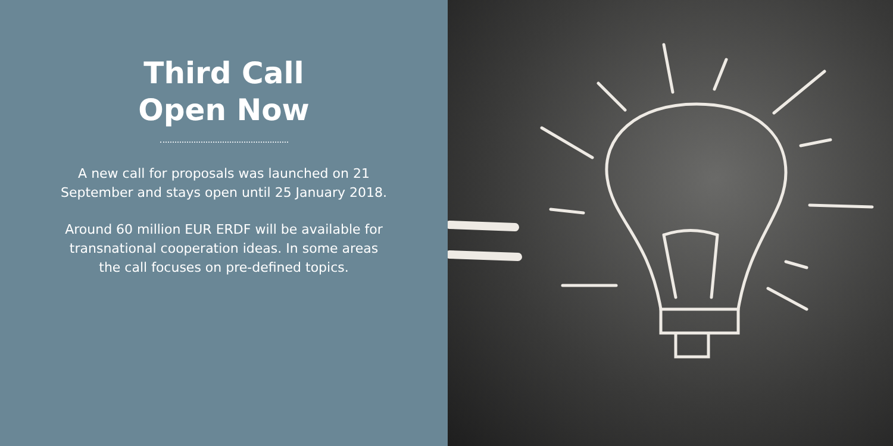Third Call
Open Now
A new call for proposals was launched on 21
September and stays open until 25 January 2018.
Around 60 million EUR ERDF will be available for
transnational cooperation ideas. In some areas
the call focuses on pre-defined topics.